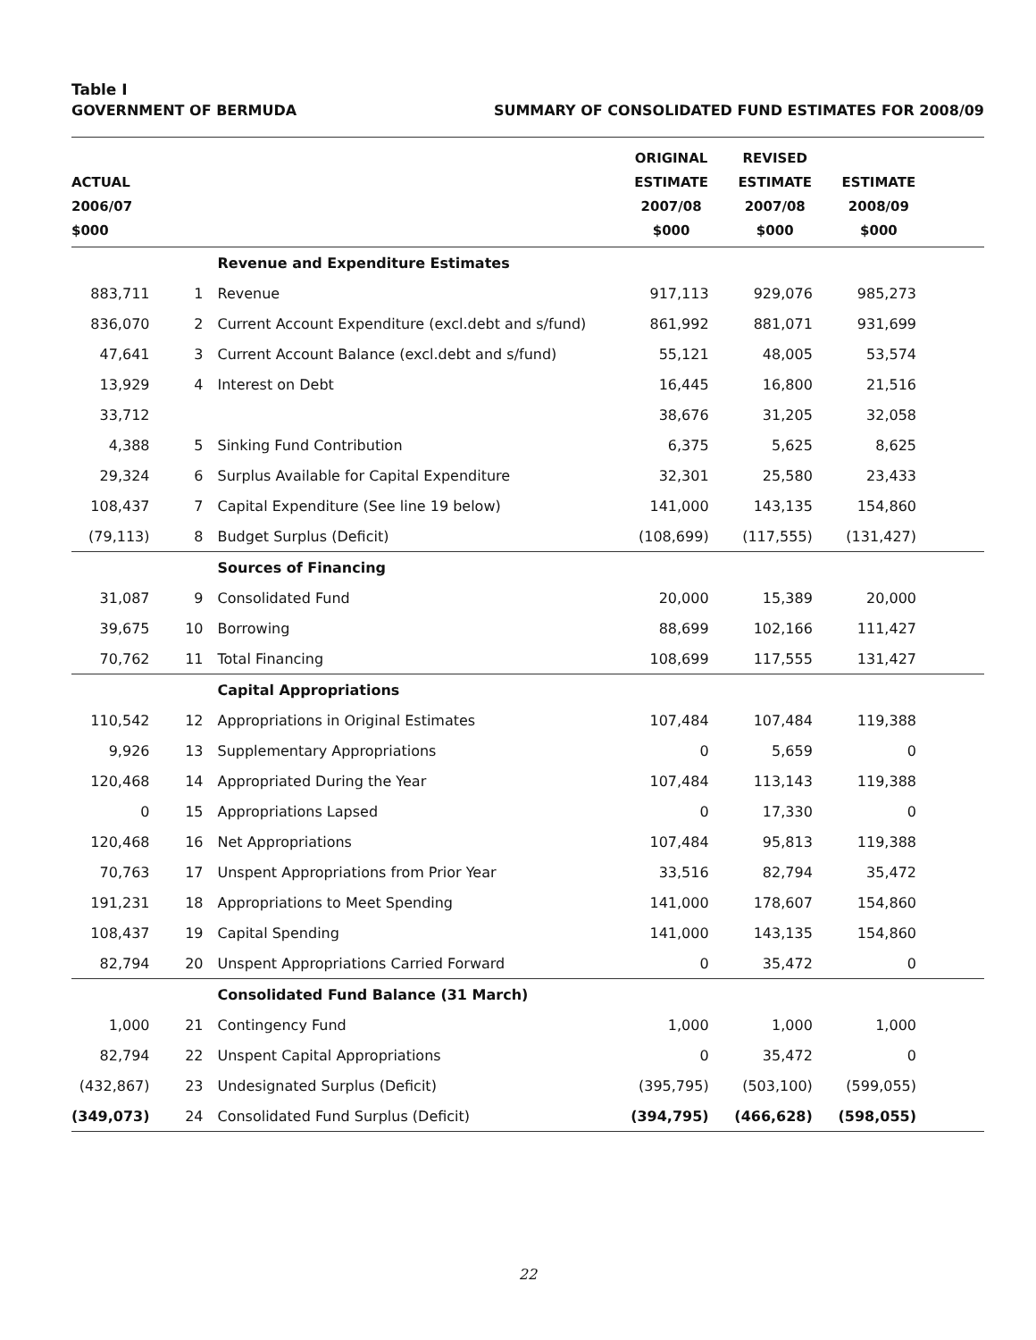Table I
GOVERNMENT OF BERMUDA SUMMARY OF CONSOLIDATED FUND ESTIMATES FOR 2008/09
| ACTUAL 2006/07 $000 | | | ORIGINAL ESTIMATE 2007/08 $000 | REVISED ESTIMATE 2007/08 $000 | ESTIMATE 2008/09 $000 | |
| --- | --- | --- | --- | --- | --- | --- |
| | | Revenue and Expenditure Estimates | | | | |
| 883,711 | 1 | Revenue | 917,113 | 929,076 | 985,273 | |
| 836,070 | 2 | Current Account Expenditure (excl.debt and s/fund) | 861,992 | 881,071 | 931,699 | |
| 47,641 | 3 | Current Account Balance (excl.debt and s/fund) | 55,121 | 48,005 | 53,574 | |
| 13,929 | 4 | Interest on Debt | 16,445 | 16,800 | 21,516 | |
| 33,712 | | | 38,676 | 31,205 | 32,058 | |
| 4,388 | 5 | Sinking Fund Contribution | 6,375 | 5,625 | 8,625 | |
| 29,324 | 6 | Surplus Available for Capital Expenditure | 32,301 | 25,580 | 23,433 | |
| 108,437 | 7 | Capital Expenditure (See line 19 below) | 141,000 | 143,135 | 154,860 | |
| (79,113) | 8 | Budget Surplus (Deficit) | (108,699) | (117,555) | (131,427) | |
| | | Sources of Financing | | | | |
| 31,087 | 9 | Consolidated Fund | 20,000 | 15,389 | 20,000 | |
| 39,675 | 10 | Borrowing | 88,699 | 102,166 | 111,427 | |
| 70,762 | 11 | Total Financing | 108,699 | 117,555 | 131,427 | |
| | | Capital Appropriations | | | | |
| 110,542 | 12 | Appropriations in Original Estimates | 107,484 | 107,484 | 119,388 | |
| 9,926 | 13 | Supplementary Appropriations | 0 | 5,659 | 0 | |
| 120,468 | 14 | Appropriated During the Year | 107,484 | 113,143 | 119,388 | |
| 0 | 15 | Appropriations Lapsed | 0 | 17,330 | 0 | |
| 120,468 | 16 | Net Appropriations | 107,484 | 95,813 | 119,388 | |
| 70,763 | 17 | Unspent Appropriations from Prior Year | 33,516 | 82,794 | 35,472 | |
| 191,231 | 18 | Appropriations to Meet Spending | 141,000 | 178,607 | 154,860 | |
| 108,437 | 19 | Capital Spending | 141,000 | 143,135 | 154,860 | |
| 82,794 | 20 | Unspent Appropriations Carried Forward | 0 | 35,472 | 0 | |
| | | Consolidated Fund Balance (31 March) | | | | |
| 1,000 | 21 | Contingency Fund | 1,000 | 1,000 | 1,000 | |
| 82,794 | 22 | Unspent Capital Appropriations | 0 | 35,472 | 0 | |
| (432,867) | 23 | Undesignated Surplus (Deficit) | (395,795) | (503,100) | (599,055) | |
| (349,073) | 24 | Consolidated Fund Surplus (Deficit) | (394,795) | (466,628) | (598,055) | |
22